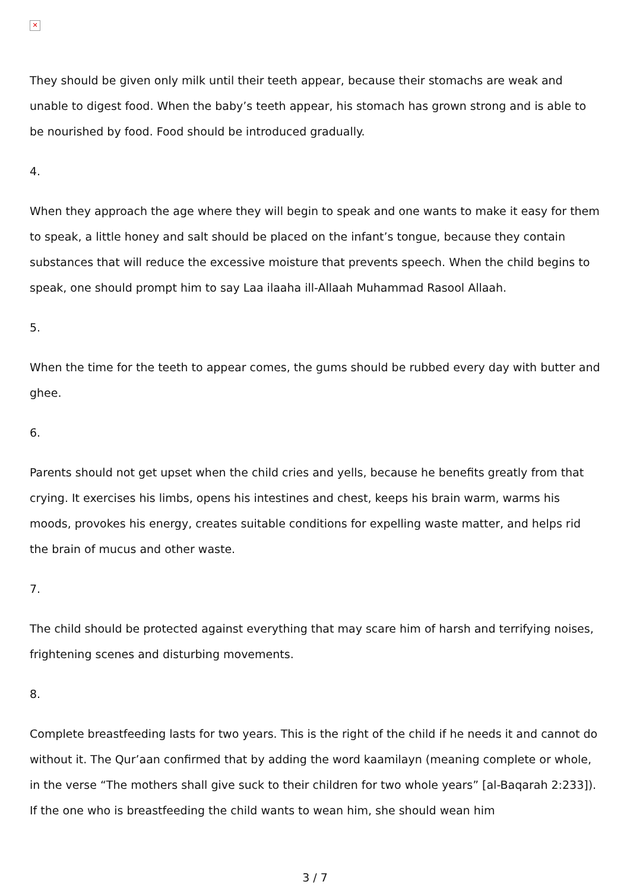✕
They should be given only milk until their teeth appear, because their stomachs are weak and unable to digest food. When the baby’s teeth appear, his stomach has grown strong and is able to be nourished by food. Food should be introduced gradually.
4.
When they approach the age where they will begin to speak and one wants to make it easy for them to speak, a little honey and salt should be placed on the infant’s tongue, because they contain substances that will reduce the excessive moisture that prevents speech. When the child begins to speak, one should prompt him to say Laa ilaaha ill-Allaah Muhammad Rasool Allaah.
5.
When the time for the teeth to appear comes, the gums should be rubbed every day with butter and ghee.
6.
Parents should not get upset when the child cries and yells, because he benefits greatly from that crying. It exercises his limbs, opens his intestines and chest, keeps his brain warm, warms his moods, provokes his energy, creates suitable conditions for expelling waste matter, and helps rid the brain of mucus and other waste.
7.
The child should be protected against everything that may scare him of harsh and terrifying noises, frightening scenes and disturbing movements.
8.
Complete breastfeeding lasts for two years. This is the right of the child if he needs it and cannot do without it. The Qur’aan confirmed that by adding the word kaamilayn (meaning complete or whole, in the verse “The mothers shall give suck to their children for two whole years” [al-Baqarah 2:233]). If the one who is breastfeeding the child wants to wean him, she should wean him
3 / 7